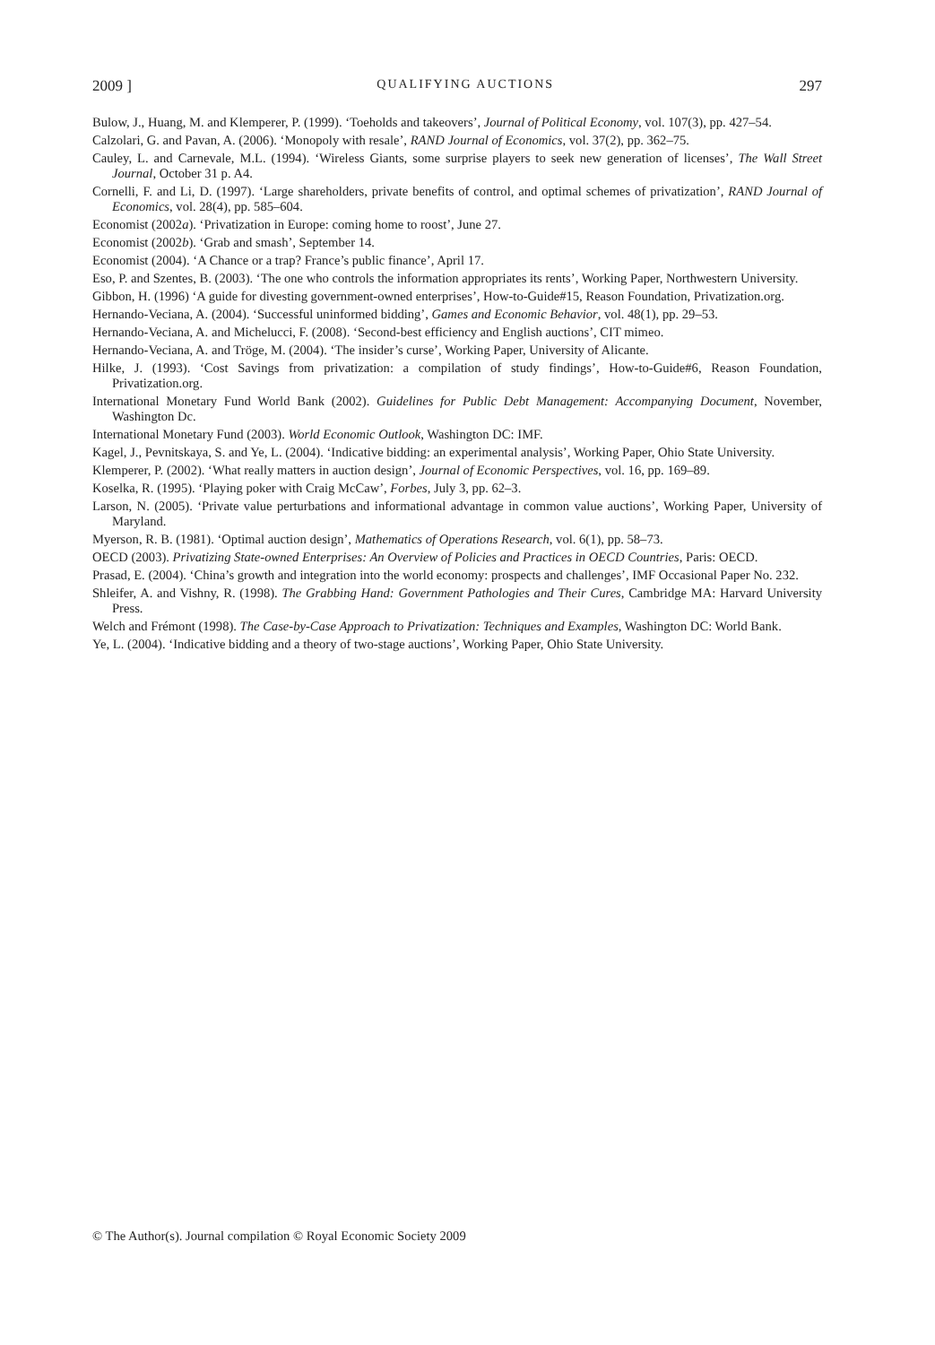2009 ] QUALIFYING AUCTIONS 297
Bulow, J., Huang, M. and Klemperer, P. (1999). ‘Toeholds and takeovers’, Journal of Political Economy, vol. 107(3), pp. 427–54.
Calzolari, G. and Pavan, A. (2006). ‘Monopoly with resale’, RAND Journal of Economics, vol. 37(2), pp. 362–75.
Cauley, L. and Carnevale, M.L. (1994). ‘Wireless Giants, some surprise players to seek new generation of licenses’, The Wall Street Journal, October 31 p. A4.
Cornelli, F. and Li, D. (1997). ‘Large shareholders, private benefits of control, and optimal schemes of privatization’, RAND Journal of Economics, vol. 28(4), pp. 585–604.
Economist (2002a). ‘Privatization in Europe: coming home to roost’, June 27.
Economist (2002b). ‘Grab and smash’, September 14.
Economist (2004). ‘A Chance or a trap? France’s public finance’, April 17.
Eso, P. and Szentes, B. (2003). ‘The one who controls the information appropriates its rents’, Working Paper, Northwestern University.
Gibbon, H. (1996) ‘A guide for divesting government-owned enterprises’, How-to-Guide#15, Reason Foundation, Privatization.org.
Hernando-Veciana, A. (2004). ‘Successful uninformed bidding’, Games and Economic Behavior, vol. 48(1), pp. 29–53.
Hernando-Veciana, A. and Michelucci, F. (2008). ‘Second-best efficiency and English auctions’, CIT mimeo.
Hernando-Veciana, A. and Tröge, M. (2004). ‘The insider’s curse’, Working Paper, University of Alicante.
Hilke, J. (1993). ‘Cost Savings from privatization: a compilation of study findings’, How-to-Guide#6, Reason Foundation, Privatization.org.
International Monetary Fund World Bank (2002). Guidelines for Public Debt Management: Accompanying Document, November, Washington Dc.
International Monetary Fund (2003). World Economic Outlook, Washington DC: IMF.
Kagel, J., Pevnitskaya, S. and Ye, L. (2004). ‘Indicative bidding: an experimental analysis’, Working Paper, Ohio State University.
Klemperer, P. (2002). ‘What really matters in auction design’, Journal of Economic Perspectives, vol. 16, pp. 169–89.
Koselka, R. (1995). ‘Playing poker with Craig McCaw’, Forbes, July 3, pp. 62–3.
Larson, N. (2005). ‘Private value perturbations and informational advantage in common value auctions’, Working Paper, University of Maryland.
Myerson, R. B. (1981). ‘Optimal auction design’, Mathematics of Operations Research, vol. 6(1), pp. 58–73.
OECD (2003). Privatizing State-owned Enterprises: An Overview of Policies and Practices in OECD Countries, Paris: OECD.
Prasad, E. (2004). ‘China’s growth and integration into the world economy: prospects and challenges’, IMF Occasional Paper No. 232.
Shleifer, A. and Vishny, R. (1998). The Grabbing Hand: Government Pathologies and Their Cures, Cambridge MA: Harvard University Press.
Welch and Frémont (1998). The Case-by-Case Approach to Privatization: Techniques and Examples, Washington DC: World Bank.
Ye, L. (2004). ‘Indicative bidding and a theory of two-stage auctions’, Working Paper, Ohio State University.
© The Author(s). Journal compilation © Royal Economic Society 2009